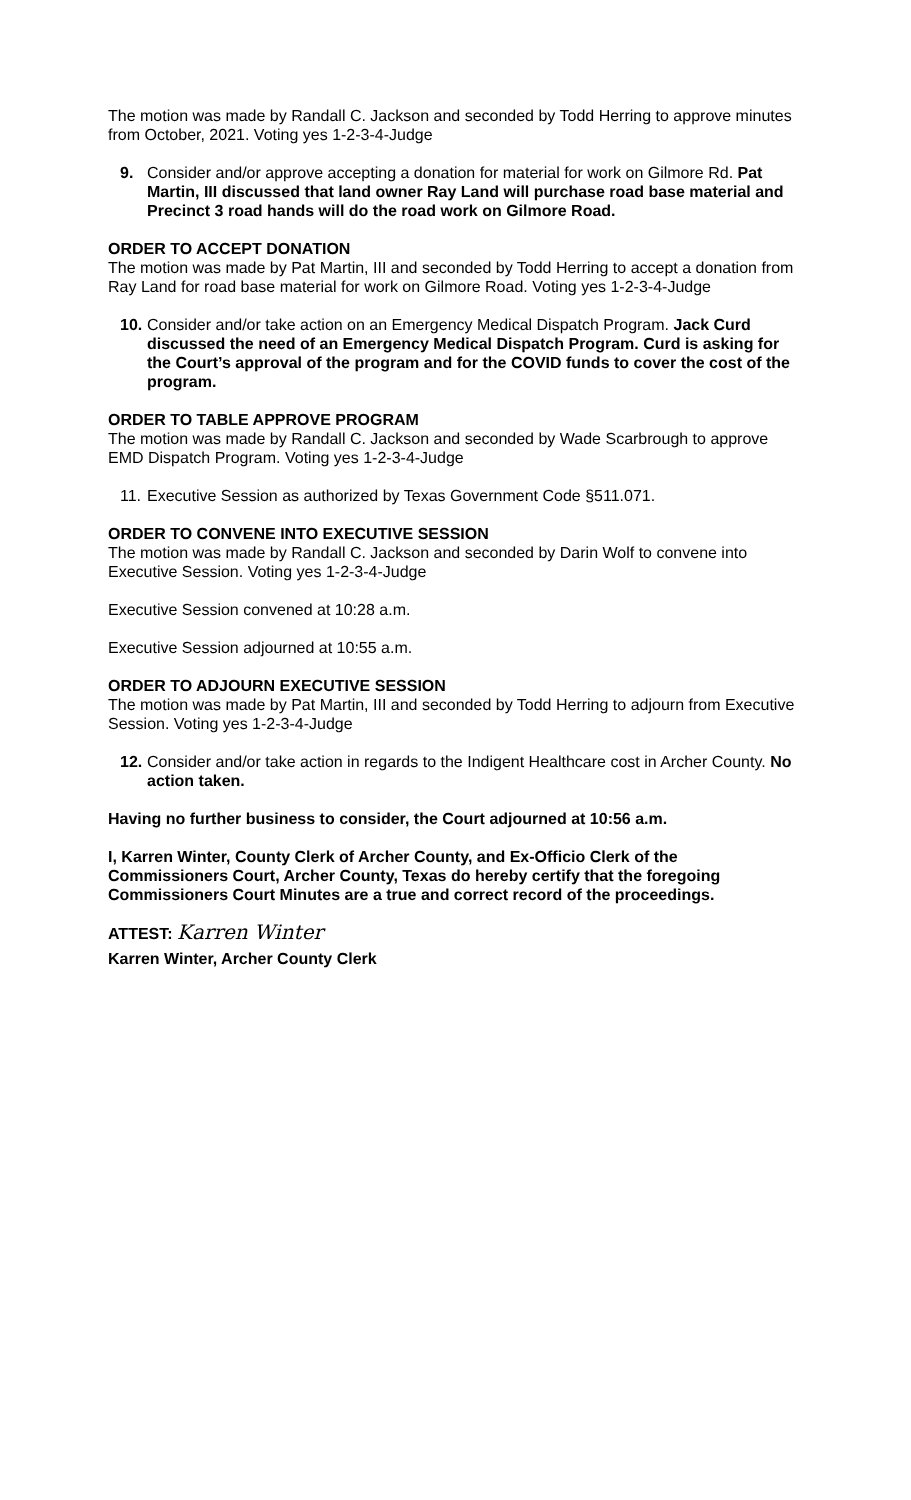The motion was made by Randall C. Jackson and seconded by Todd Herring to approve minutes from October, 2021. Voting yes 1-2-3-4-Judge
9. Consider and/or approve accepting a donation for material for work on Gilmore Rd. Pat Martin, III discussed that land owner Ray Land will purchase road base material and Precinct 3 road hands will do the road work on Gilmore Road.
ORDER TO ACCEPT DONATION
The motion was made by Pat Martin, III and seconded by Todd Herring to accept a donation from Ray Land for road base material for work on Gilmore Road. Voting yes 1-2-3-4-Judge
10. Consider and/or take action on an Emergency Medical Dispatch Program. Jack Curd discussed the need of an Emergency Medical Dispatch Program. Curd is asking for the Court’s approval of the program and for the COVID funds to cover the cost of the program.
ORDER TO TABLE APPROVE PROGRAM
The motion was made by Randall C. Jackson and seconded by Wade Scarbrough to approve EMD Dispatch Program. Voting yes 1-2-3-4-Judge
11. Executive Session as authorized by Texas Government Code §511.071.
ORDER TO CONVENE INTO EXECUTIVE SESSION
The motion was made by Randall C. Jackson and seconded by Darin Wolf to convene into Executive Session. Voting yes 1-2-3-4-Judge
Executive Session convened at 10:28 a.m.
Executive Session adjourned at 10:55 a.m.
ORDER TO ADJOURN EXECUTIVE SESSION
The motion was made by Pat Martin, III and seconded by Todd Herring to adjourn from Executive Session. Voting yes 1-2-3-4-Judge
12. Consider and/or take action in regards to the Indigent Healthcare cost in Archer County. No action taken.
Having no further business to consider, the Court adjourned at 10:56 a.m.
I, Karren Winter, County Clerk of Archer County, and Ex-Officio Clerk of the Commissioners Court, Archer County, Texas do hereby certify that the foregoing Commissioners Court Minutes are a true and correct record of the proceedings.
ATTEST: Karren Winter
Karren Winter, Archer County Clerk